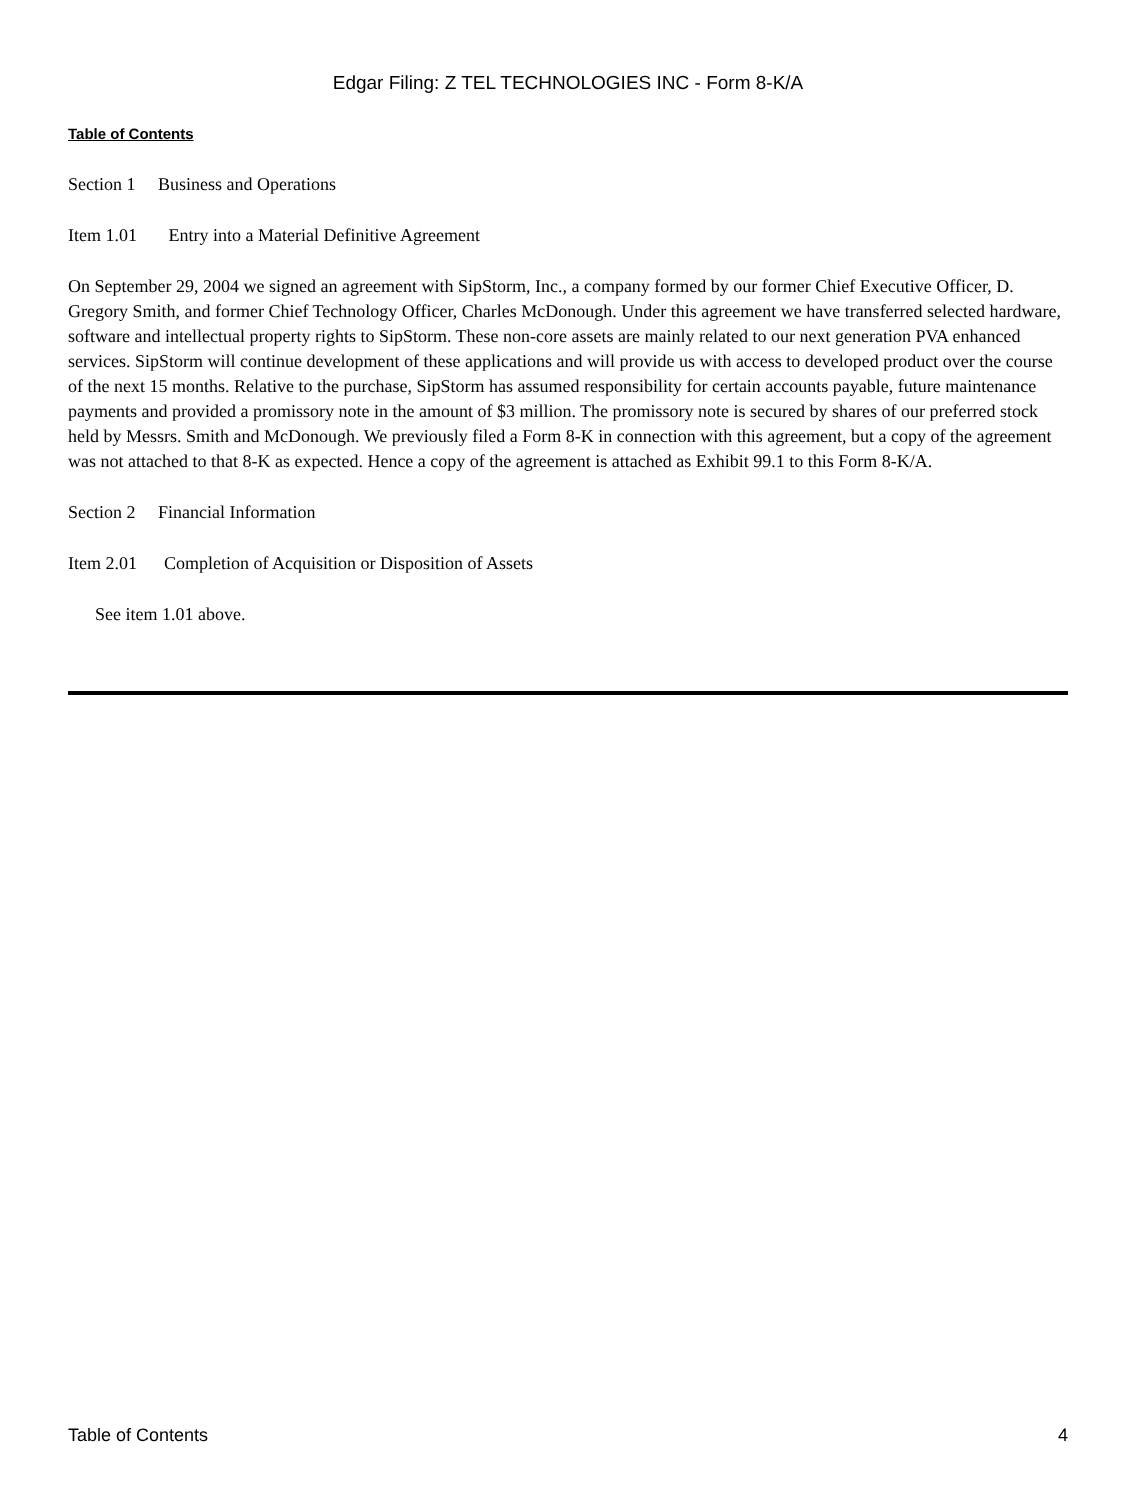Edgar Filing: Z TEL TECHNOLOGIES INC - Form 8-K/A
Table of Contents
Section 1 Business and Operations
Item 1.01 Entry into a Material Definitive Agreement
On September 29, 2004 we signed an agreement with SipStorm, Inc., a company formed by our former Chief Executive Officer, D. Gregory Smith, and former Chief Technology Officer, Charles McDonough. Under this agreement we have transferred selected hardware, software and intellectual property rights to SipStorm. These non-core assets are mainly related to our next generation PVA enhanced services. SipStorm will continue development of these applications and will provide us with access to developed product over the course of the next 15 months. Relative to the purchase, SipStorm has assumed responsibility for certain accounts payable, future maintenance payments and provided a promissory note in the amount of $3 million. The promissory note is secured by shares of our preferred stock held by Messrs. Smith and McDonough. We previously filed a Form 8-K in connection with this agreement, but a copy of the agreement was not attached to that 8-K as expected. Hence a copy of the agreement is attached as Exhibit 99.1 to this Form 8-K/A.
Section 2 Financial Information
Item 2.01 Completion of Acquisition or Disposition of Assets
See item 1.01 above.
Table of Contents 4